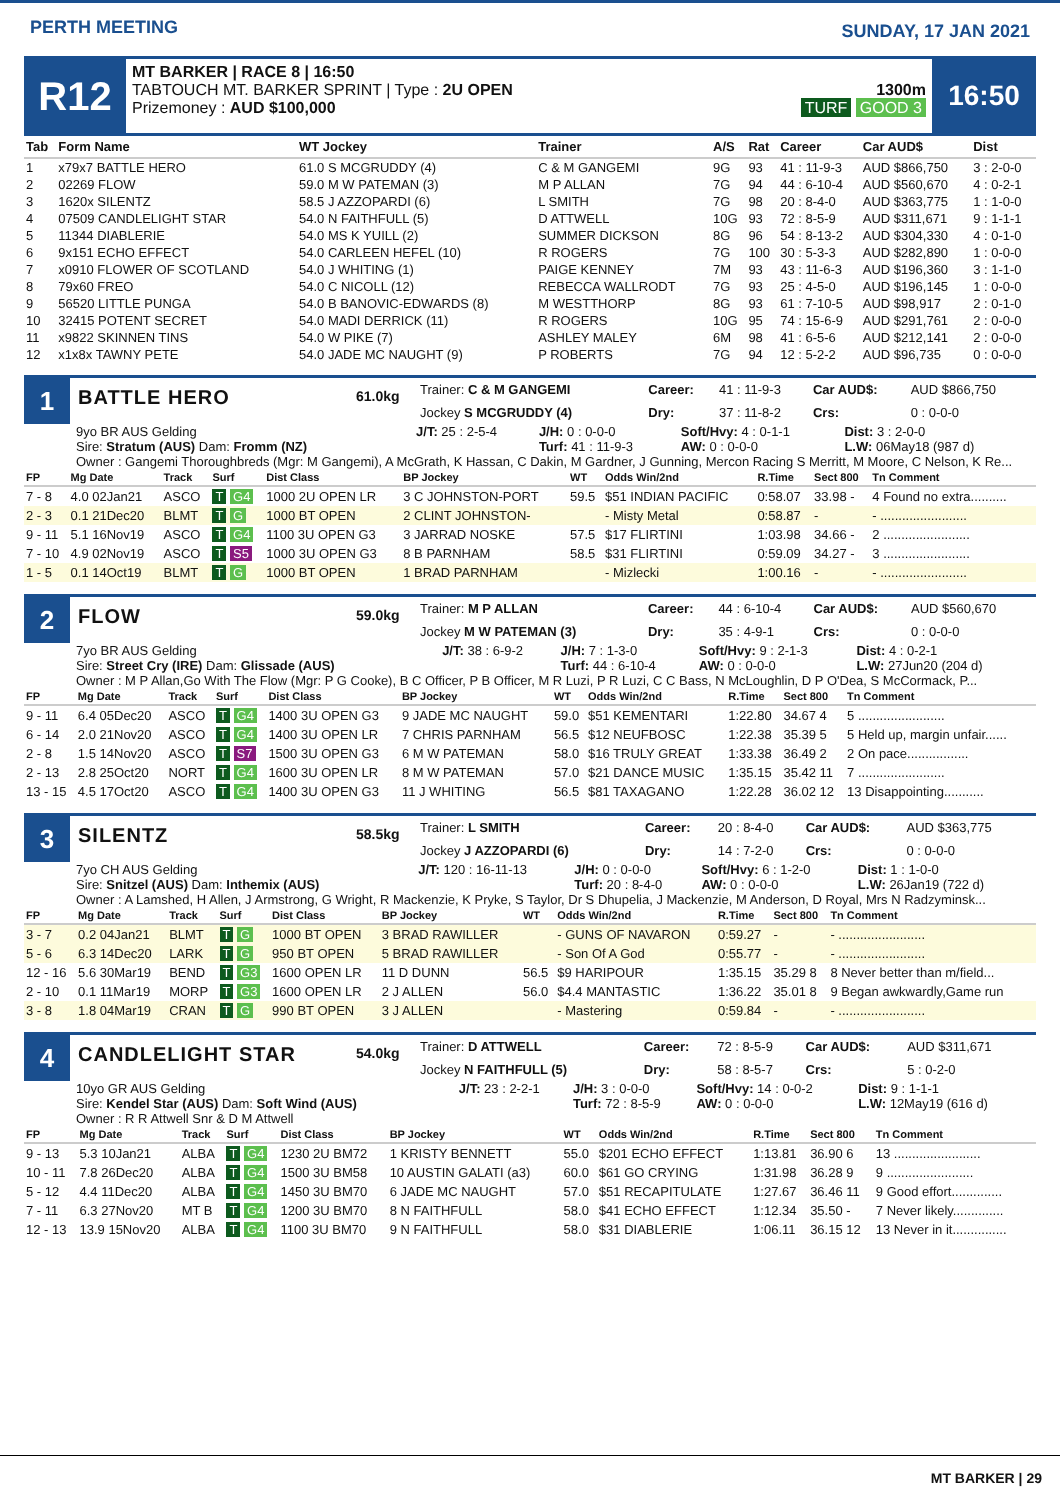PERTH MEETING SUNDAY, 17 JAN 2021
R12
MT BARKER | RACE 8 | 16:50
TABTOUCH MT. BARKER SPRINT | Type : 2U OPEN
Prizemoney : AUD $100,000
1300m
TURF GOOD 3
16:50
| Tab | Form Name | WT Jockey | Trainer | A/S | Rat | Career | Car AUD$ | Dist |
| --- | --- | --- | --- | --- | --- | --- | --- | --- |
| 1 | x79x7 BATTLE HERO | 61.0 S MCGRUDDY (4) | C & M GANGEMI | 9G | 93 | 41 : 11-9-3 | AUD $866,750 | 3 : 2-0-0 |
| 2 | 02269 FLOW | 59.0 M W PATEMAN (3) | M P ALLAN | 7G | 94 | 44 : 6-10-4 | AUD $560,670 | 4 : 0-2-1 |
| 3 | 1620x SILENTZ | 58.5 J AZZOPARDI (6) | L SMITH | 7G | 98 | 20 : 8-4-0 | AUD $363,775 | 1 : 1-0-0 |
| 4 | 07509 CANDLELIGHT STAR | 54.0 N FAITHFULL (5) | D ATTWELL | 10G | 93 | 72 : 8-5-9 | AUD $311,671 | 9 : 1-1-1 |
| 5 | 11344 DIABLERIE | 54.0 MS K YUILL (2) | SUMMER DICKSON | 8G | 96 | 54 : 8-13-2 | AUD $304,330 | 4 : 0-1-0 |
| 6 | 9x151 ECHO EFFECT | 54.0 CARLEEN HEFEL (10) | R ROGERS | 7G | 100 | 30 : 5-3-3 | AUD $282,890 | 1 : 0-0-0 |
| 7 | x0910 FLOWER OF SCOTLAND | 54.0 J WHITING (1) | PAIGE KENNEY | 7M | 93 | 43 : 11-6-3 | AUD $196,360 | 3 : 1-1-0 |
| 8 | 79x60 FREO | 54.0 C NICOLL (12) | REBECCA WALLRODT | 7G | 93 | 25 : 4-5-0 | AUD $196,145 | 1 : 0-0-0 |
| 9 | 56520 LITTLE PUNGA | 54.0 B BANOVIC-EDWARDS (8) | M WESTTHORP | 8G | 93 | 61 : 7-10-5 | AUD $98,917 | 2 : 0-1-0 |
| 10 | 32415 POTENT SECRET | 54.0 MADI DERRICK (11) | R ROGERS | 10G | 95 | 74 : 15-6-9 | AUD $291,761 | 2 : 0-0-0 |
| 11 | x9822 SKINNEN TINS | 54.0 W PIKE (7) | ASHLEY MALEY | 6M | 98 | 41 : 6-5-6 | AUD $212,141 | 2 : 0-0-0 |
| 12 | x1x8x TAWNY PETE | 54.0 JADE MC NAUGHT (9) | P ROBERTS | 7G | 94 | 12 : 5-2-2 | AUD $96,735 | 0 : 0-0-0 |
1
BATTLE HERO
61.0kg
| Trainer: C & M GANGEMI | | Career: | 41 : 11-9-3 | Car AUD$: | AUD $866,750 |
| Jockey S MCGRUDDY (4) | | Dry: | 37 : 11-8-2 | Crs: | 0 : 0-0-0 |
| 9yo BR AUS Gelding | J/T: 25 : 2-5-4 | J/H: 0 : 0-0-0 | Soft/Hvy: 4 : 0-1-1 | Dist: 3 : 2-0-0 |
| Sire: Stratum (AUS) Dam: Fromm (NZ) | | Turf: 41 : 11-9-3 | AW: 0 : 0-0-0 | L.W: 06May18 (987 d) |
| Owner : Gangemi Thoroughbreds (Mgr: M Gangemi), A McGrath, K Hassan, C Dakin, M Gardner, J Gunning, Mercon Racing S Merritt, M Moore, C Nelson, K Re... | | | | |
| FP | Mg Date | Track | Surf | Dist Class | BP Jockey | WT | Odds Win/2nd | R.Time | Sect 800 | Tn Comment |
| --- | --- | --- | --- | --- | --- | --- | --- | --- | --- | --- |
| 7 - 8 | 4.0 02Jan21 | ASCO | T G4 | 1000 2U OPEN LR | 3 C JOHNSTON-PORT | 59.5 | $51 INDIAN PACIFIC | 0:58.07 | 33.98 - | 4 Found no extra.......... |
| 2 - 3 | 0.1 21Dec20 | BLMT | T G | 1000 BT OPEN | 2 CLINT JOHNSTON- | | - Misty Metal | 0:58.87 | - | - ........................ |
| 9 - 11 | 5.1 16Nov19 | ASCO | T G4 | 1100 3U OPEN G3 | 3 JARRAD NOSKE | 57.5 | $17 FLIRTINI | 1:03.98 | 34.66 - | 2 ........................ |
| 7 - 10 | 4.9 02Nov19 | ASCO | T S5 | 1000 3U OPEN G3 | 8 B PARNHAM | 58.5 | $31 FLIRTINI | 0:59.09 | 34.27 - | 3 ........................ |
| 1 - 5 | 0.1 14Oct19 | BLMT | T G | 1000 BT OPEN | 1 BRAD PARNHAM | | - Mizlecki | 1:00.16 | - | - ........................ |
2
FLOW
59.0kg
| Trainer: M P ALLAN | Career: | 44 : 6-10-4 | Car AUD$: | AUD $560,670 |
| Jockey M W PATEMAN (3) | Dry: | 35 : 4-9-1 | Crs: | 0 : 0-0-0 |
| 7yo BR AUS Gelding | J/T: 38 : 6-9-2 | J/H: 7 : 1-3-0 | Soft/Hvy: 9 : 2-1-3 | Dist: 4 : 0-2-1 |
| Sire: Street Cry (IRE) Dam: Glissade (AUS) | | Turf: 44 : 6-10-4 | AW: 0 : 0-0-0 | L.W: 27Jun20 (204 d) |
| Owner : M P Allan,Go With The Flow (Mgr: P G Cooke), B C Officer, P B Officer, M R Luzi, P R Luzi, C C Bass, N McLoughlin, D P O'Dea, S McCormack, P... | | | | |
| FP | Mg Date | Track | Surf | Dist Class | BP Jockey | WT | Odds Win/2nd | R.Time | Sect 800 | Tn Comment |
| --- | --- | --- | --- | --- | --- | --- | --- | --- | --- | --- |
| 9 - 11 | 6.4 05Dec20 | ASCO | T G4 | 1400 3U OPEN G3 | 9 JADE MC NAUGHT | 59.0 | $51 KEMENTARI | 1:22.80 | 34.67 4 | 5 ........................ |
| 6 - 14 | 2.0 21Nov20 | ASCO | T G4 | 1400 3U OPEN LR | 7 CHRIS PARNHAM | 56.5 | $12 NEUFBOSC | 1:22.38 | 35.39 5 | 5 Held up, margin unfair...... |
| 2 - 8 | 1.5 14Nov20 | ASCO | T S7 | 1500 3U OPEN G3 | 6 M W PATEMAN | 58.0 | $16 TRULY GREAT | 1:33.38 | 36.49 2 | 2 On pace................. |
| 2 - 13 | 2.8 25Oct20 | NORT | T G4 | 1600 3U OPEN LR | 8 M W PATEMAN | 57.0 | $21 DANCE MUSIC | 1:35.15 | 35.42 11 | 7 ........................ |
| 13 - 15 | 4.5 17Oct20 | ASCO | T G4 | 1400 3U OPEN G3 | 11 J WHITING | 56.5 | $81 TAXAGANO | 1:22.28 | 36.02 12 | 13 Disappointing........... |
3
SILENTZ
58.5kg
| Trainer: L SMITH | Career: | 20 : 8-4-0 | Car AUD$: | AUD $363,775 |
| Jockey J AZZOPARDI (6) | Dry: | 14 : 7-2-0 | Crs: | 0 : 0-0-0 |
| 7yo CH AUS Gelding | J/T: 120 : 16-11-13 | J/H: 0 : 0-0-0 | Soft/Hvy: 6 : 1-2-0 | Dist: 1 : 1-0-0 |
| Sire: Snitzel (AUS) Dam: Inthemix (AUS) | | Turf: 20 : 8-4-0 | AW: 0 : 0-0-0 | L.W: 26Jan19 (722 d) |
| Owner : A Lamshed, H Allen, J Armstrong, G Wright, R Mackenzie, K Pryke, S Taylor, Dr S Dhupelia, J Mackenzie, M Anderson, D Royal, Mrs N Radzyminsk... | | | | |
| FP | Mg Date | Track | Surf | Dist Class | BP Jockey | WT | Odds Win/2nd | R.Time | Sect 800 | Tn Comment |
| --- | --- | --- | --- | --- | --- | --- | --- | --- | --- | --- |
| 3 - 7 | 0.2 04Jan21 | BLMT | T G | 1000 BT OPEN | 3 BRAD RAWILLER | | - GUNS OF NAVARON | 0:59.27 | - | - ........................ |
| 5 - 6 | 6.3 14Dec20 | LARK | T G | 950 BT OPEN | 5 BRAD RAWILLER | | - Son Of A God | 0:55.77 | - | - ........................ |
| 12 - 16 | 5.6 30Mar19 | BEND | T G3 | 1600 OPEN LR | 11 D DUNN | 56.5 | $9 HARIPOUR | 1:35.15 | 35.29 8 | 8 Never better than m/field... |
| 2 - 10 | 0.1 11Mar19 | MORP | T G3 | 1600 OPEN LR | 2 J ALLEN | 56.0 | $4.4 MANTASTIC | 1:36.22 | 35.01 8 | 9 Began awkwardly,Game run |
| 3 - 8 | 1.8 04Mar19 | CRAN | T G | 990 BT OPEN | 3 J ALLEN | | - Mastering | 0:59.84 | - | - ........................ |
4
CANDLELIGHT STAR
54.0kg
| Trainer: D ATTWELL | Career: | 72 : 8-5-9 | Car AUD$: | AUD $311,671 |
| Jockey N FAITHFULL (5) | Dry: | 58 : 8-5-7 | Crs: | 5 : 0-2-0 |
| 10yo GR AUS Gelding | J/T: 23 : 2-2-1 | J/H: 3 : 0-0-0 | Soft/Hvy: 14 : 0-0-2 | Dist: 9 : 1-1-1 |
| Sire: Kendel Star (AUS) Dam: Soft Wind (AUS) | | Turf: 72 : 8-5-9 | AW: 0 : 0-0-0 | L.W: 12May19 (616 d) |
| Owner : R R Attwell Snr & D M Attwell | | | | |
| FP | Mg Date | Track | Surf | Dist Class | BP Jockey | WT | Odds Win/2nd | R.Time | Sect 800 | Tn Comment |
| --- | --- | --- | --- | --- | --- | --- | --- | --- | --- | --- |
| 9 - 13 | 5.3 10Jan21 | ALBA | T G4 | 1230 2U BM72 | 1 KRISTY BENNETT | 55.0 | $201 ECHO EFFECT | 1:13.81 | 36.90 6 | 13 ........................ |
| 10 - 11 | 7.8 26Dec20 | ALBA | T G4 | 1500 3U BM58 | 10 AUSTIN GALATI (a3) | 60.0 | $61 GO CRYING | 1:31.98 | 36.28 9 | 9 ........................ |
| 5 - 12 | 4.4 11Dec20 | ALBA | T G4 | 1450 3U BM70 | 6 JADE MC NAUGHT | 57.0 | $51 RECAPITULATE | 1:27.67 | 36.46 11 | 9 Good effort.............. |
| 7 - 11 | 6.3 27Nov20 | MT B | T G4 | 1200 3U BM70 | 8 N FAITHFULL | 58.0 | $41 ECHO EFFECT | 1:12.34 | 35.50 - | 7 Never likely.............. |
| 12 - 13 | 13.9 15Nov20 | ALBA | T G4 | 1100 3U BM70 | 9 N FAITHFULL | 58.0 | $31 DIABLERIE | 1:06.11 | 36.15 12 | 13 Never in it............... |
MT BARKER | 29